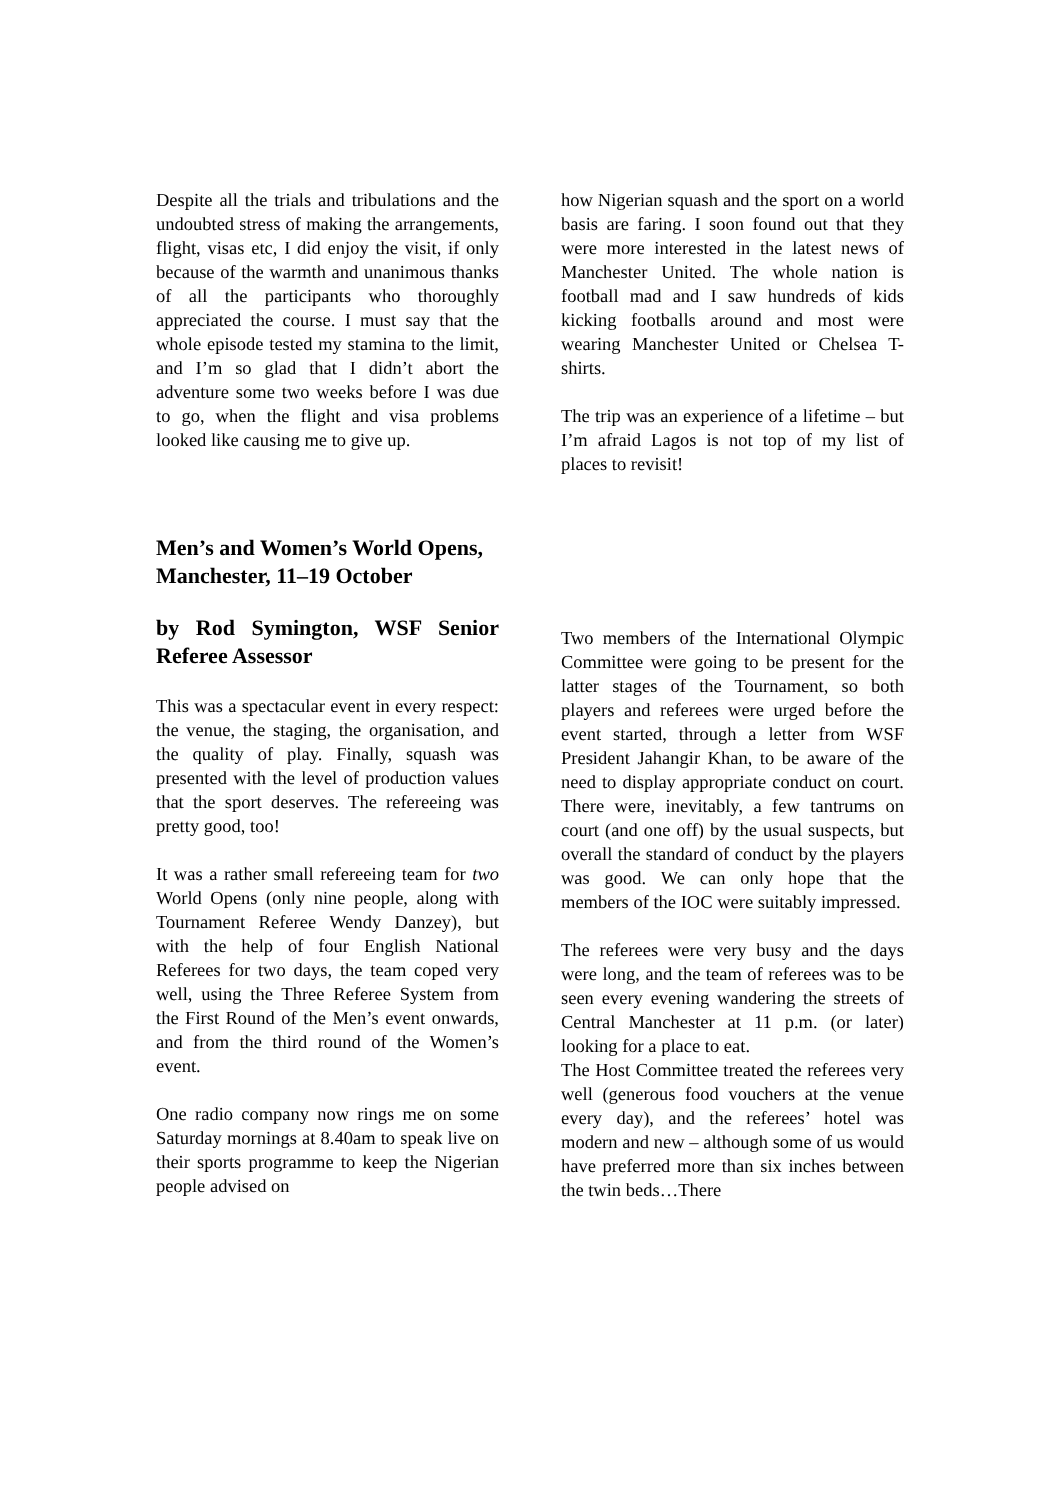Despite all the trials and tribulations and the undoubted stress of making the arrangements, flight, visas etc, I did enjoy the visit, if only because of the warmth and unanimous thanks of all the participants who thoroughly appreciated the course. I must say that the whole episode tested my stamina to the limit, and I’m so glad that I didn’t abort the adventure some two weeks before I was due to go, when the flight and visa problems looked like causing me to give up.
how Nigerian squash and the sport on a world basis are faring. I soon found out that they were more interested in the latest news of Manchester United. The whole nation is football mad and I saw hundreds of kids kicking footballs around and most were wearing Manchester United or Chelsea T-shirts.
The trip was an experience of a lifetime – but I’m afraid Lagos is not top of my list of places to revisit!
Men’s and Women’s World Opens, Manchester, 11–19 October
by Rod Symington, WSF Senior Referee Assessor
This was a spectacular event in every respect: the venue, the staging, the organisation, and the quality of play. Finally, squash was presented with the level of production values that the sport deserves. The refereeing was pretty good, too!
It was a rather small refereeing team for two World Opens (only nine people, along with Tournament Referee Wendy Danzey), but with the help of four English National Referees for two days, the team coped very well, using the Three Referee System from the First Round of the Men’s event onwards, and from the third round of the Women’s event.
One radio company now rings me on some Saturday mornings at 8.40am to speak live on their sports programme to keep the Nigerian people advised on
Two members of the International Olympic Committee were going to be present for the latter stages of the Tournament, so both players and referees were urged before the event started, through a letter from WSF President Jahangir Khan, to be aware of the need to display appropriate conduct on court. There were, inevitably, a few tantrums on court (and one off) by the usual suspects, but overall the standard of conduct by the players was good. We can only hope that the members of the IOC were suitably impressed.
The referees were very busy and the days were long, and the team of referees was to be seen every evening wandering the streets of Central Manchester at 11 p.m. (or later) looking for a place to eat.
The Host Committee treated the referees very well (generous food vouchers at the venue every day), and the referees’ hotel was modern and new – although some of us would have preferred more than six inches between the twin beds…There